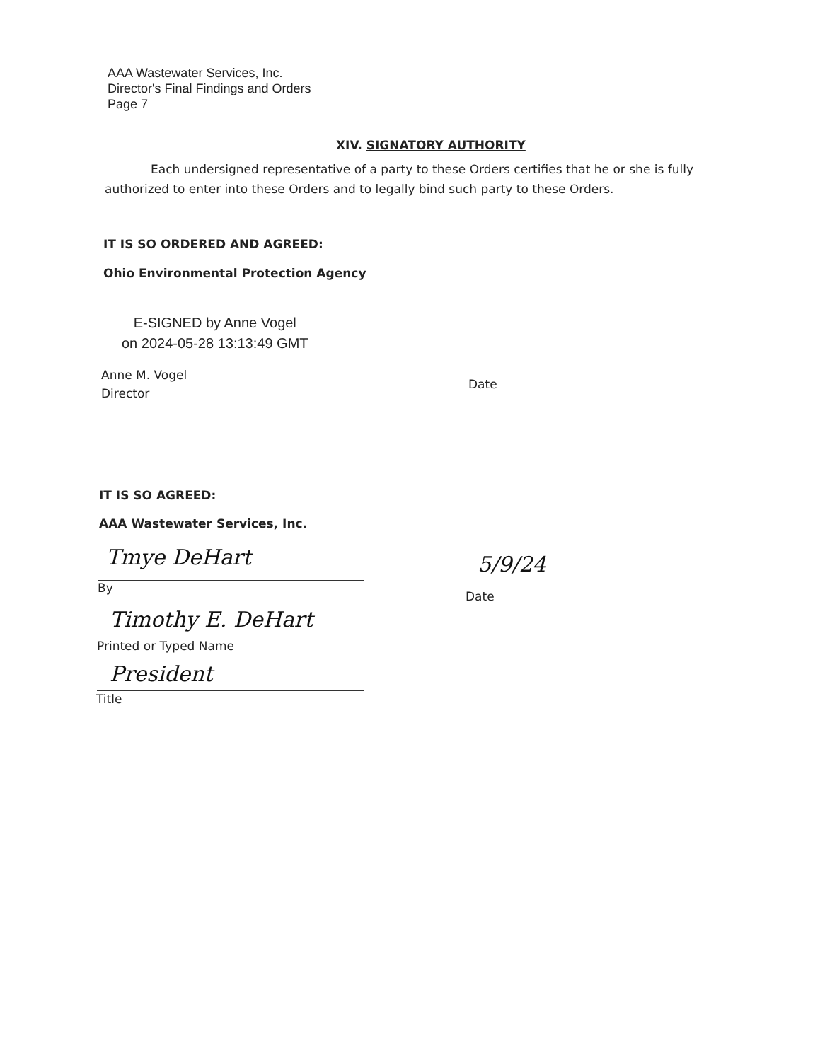AAA Wastewater Services, Inc.
Director's Final Findings and Orders
Page 7
XIV. SIGNATORY AUTHORITY
Each undersigned representative of a party to these Orders certifies that he or she is fully authorized to enter into these Orders and to legally bind such party to these Orders.
IT IS SO ORDERED AND AGREED:
Ohio Environmental Protection Agency
E-SIGNED by Anne Vogel
on 2024-05-28 13:13:49 GMT
Anne M. Vogel
Director
Date
IT IS SO AGREED:
AAA Wastewater Services, Inc.
Tmye DeHart
By
5/9/24
Date
Timothy E. DeHart
Printed or Typed Name
President
Title